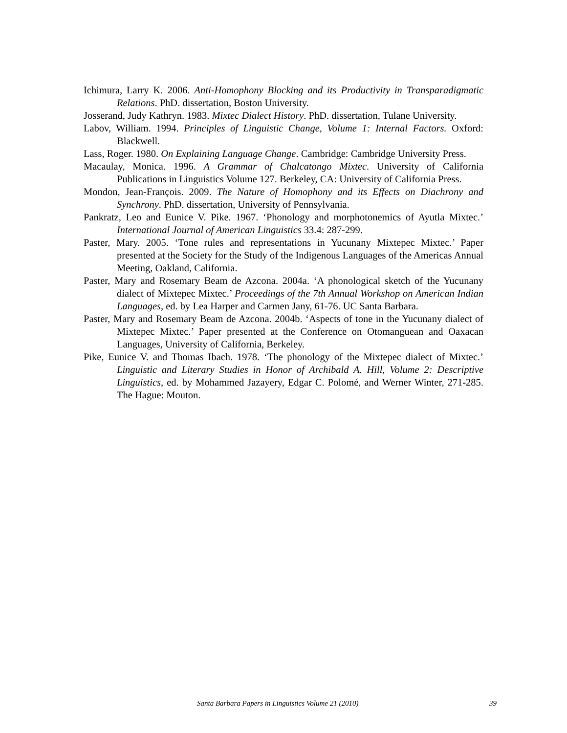Ichimura, Larry K. 2006. Anti-Homophony Blocking and its Productivity in Transparadigmatic Relations. PhD. dissertation, Boston University.
Josserand, Judy Kathryn. 1983. Mixtec Dialect History. PhD. dissertation, Tulane University.
Labov, William. 1994. Principles of Linguistic Change, Volume 1: Internal Factors. Oxford: Blackwell.
Lass, Roger. 1980. On Explaining Language Change. Cambridge: Cambridge University Press.
Macaulay, Monica. 1996. A Grammar of Chalcatongo Mixtec. University of California Publications in Linguistics Volume 127. Berkeley, CA: University of California Press.
Mondon, Jean-François. 2009. The Nature of Homophony and its Effects on Diachrony and Synchrony. PhD. dissertation, University of Pennsylvania.
Pankratz, Leo and Eunice V. Pike. 1967. ‘Phonology and morphotonemics of Ayutla Mixtec.’ International Journal of American Linguistics 33.4: 287-299.
Paster, Mary. 2005. ‘Tone rules and representations in Yucunany Mixtepec Mixtec.’ Paper presented at the Society for the Study of the Indigenous Languages of the Americas Annual Meeting, Oakland, California.
Paster, Mary and Rosemary Beam de Azcona. 2004a. ‘A phonological sketch of the Yucunany dialect of Mixtepec Mixtec.’ Proceedings of the 7th Annual Workshop on American Indian Languages, ed. by Lea Harper and Carmen Jany, 61-76. UC Santa Barbara.
Paster, Mary and Rosemary Beam de Azcona. 2004b. ‘Aspects of tone in the Yucunany dialect of Mixtepec Mixtec.’ Paper presented at the Conference on Otomanguean and Oaxacan Languages, University of California, Berkeley.
Pike, Eunice V. and Thomas Ibach. 1978. ‘The phonology of the Mixtepec dialect of Mixtec.’ Linguistic and Literary Studies in Honor of Archibald A. Hill, Volume 2: Descriptive Linguistics, ed. by Mohammed Jazayery, Edgar C. Polomé, and Werner Winter, 271-285. The Hague: Mouton.
Santa Barbara Papers in Linguistics Volume 21 (2010) 39